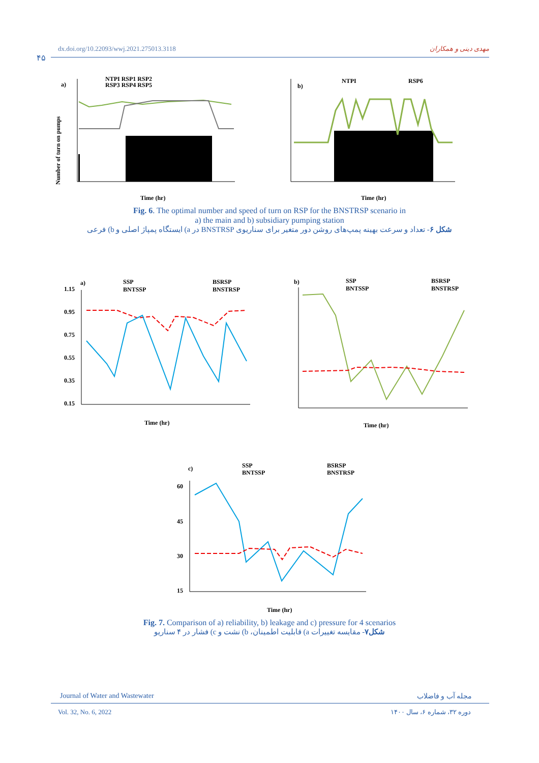dx.doi.org/10.22093/wwj.2021.275013.3118 مهدی دینی و همکاران
۴۵
a)
NTPI RSP1 RSP2
RSP3 RSP4 RSP5
Number of turn on pumps
Time (hr)
b)
NTPI
RSP6
Time (hr)
Fig. 6. The optimal number and speed of turn on RSP for the BNSTRSP scenario in
a) the main and b) subsidiary pumping station
شکل ۶- تعداد و سرعت بهینه پمپ‌های روشن دور متغیر برای سناریوی BNSTRSP در a) ایستگاه پمپاژ اصلی و b) فرعی
a)
SSP
BNTSSP
BSRSP
BNSTRSP
1.15
0.95
0.75
0.55
0.35
0.15
Time (hr)
b)
SSP
BNTSSP
BSRSP
BNSTRSP
Time (hr)
c)
SSP
BNTSSP
BSRSP
BNSTRSP
60
45
30
15
Time (hr)
Fig. 7. Comparison of a) reliability, b) leakage and c) pressure for 4 scenarios
شکل۷- مقایسه تغییرات a) قابلیت اطمینان، b) نشت و c) فشار در ۴ سناریو
Journal of Water and Wastewater مجله آب و فاضلاب
Vol. 32, No. 6, 2022 دوره ۳۲، شماره ۶، سال ۱۴۰۰